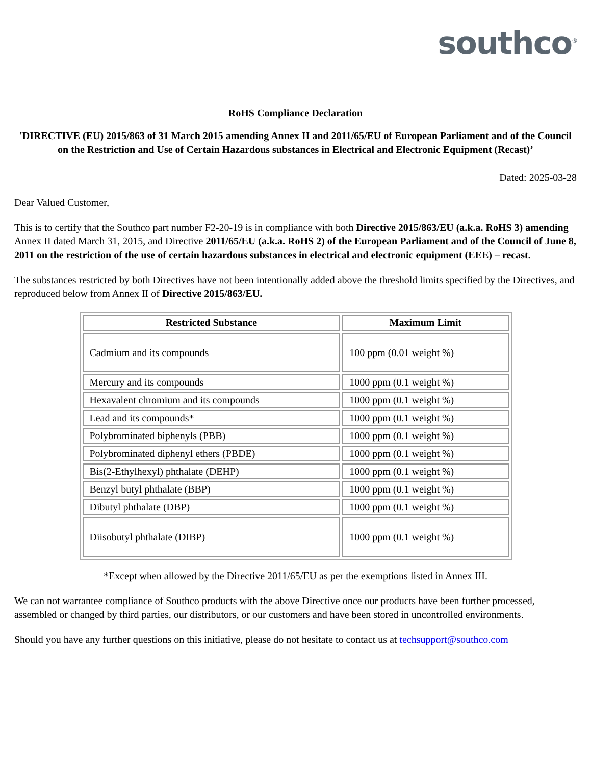southco<sup>®</sup>
RoHS Compliance Declaration
'DIRECTIVE (EU) 2015/863 of 31 March 2015 amending Annex II and 2011/65/EU of European Parliament and of the Council on the Restriction and Use of Certain Hazardous substances in Electrical and Electronic Equipment (Recast)’
Dated: 2025-03-28
Dear Valued Customer,
This is to certify that the Southco part number F2-20-19 is in compliance with both Directive 2015/863/EU (a.k.a. RoHS 3) amending Annex II dated March 31, 2015, and Directive 2011/65/EU (a.k.a. RoHS 2) of the European Parliament and of the Council of June 8, 2011 on the restriction of the use of certain hazardous substances in electrical and electronic equipment (EEE) – recast.
The substances restricted by both Directives have not been intentionally added above the threshold limits specified by the Directives, and reproduced below from Annex II of Directive 2015/863/EU.
| Restricted Substance | Maximum Limit |
| --- | --- |
| Cadmium and its compounds | 100 ppm (0.01 weight %) |
| Mercury and its compounds | 1000 ppm (0.1 weight %) |
| Hexavalent chromium and its compounds | 1000 ppm (0.1 weight %) |
| Lead and its compounds* | 1000 ppm (0.1 weight %) |
| Polybrominated biphenyls (PBB) | 1000 ppm (0.1 weight %) |
| Polybrominated diphenyl ethers (PBDE) | 1000 ppm (0.1 weight %) |
| Bis(2-Ethylhexyl) phthalate (DEHP) | 1000 ppm (0.1 weight %) |
| Benzyl butyl phthalate (BBP) | 1000 ppm (0.1 weight %) |
| Dibutyl phthalate (DBP) | 1000 ppm (0.1 weight %) |
| Diisobutyl phthalate (DIBP) | 1000 ppm (0.1 weight %) |
*Except when allowed by the Directive 2011/65/EU as per the exemptions listed in Annex III.
We can not warrantee compliance of Southco products with the above Directive once our products have been further processed, assembled or changed by third parties, our distributors, or our customers and have been stored in uncontrolled environments.
Should you have any further questions on this initiative, please do not hesitate to contact us at techsupport@southco.com